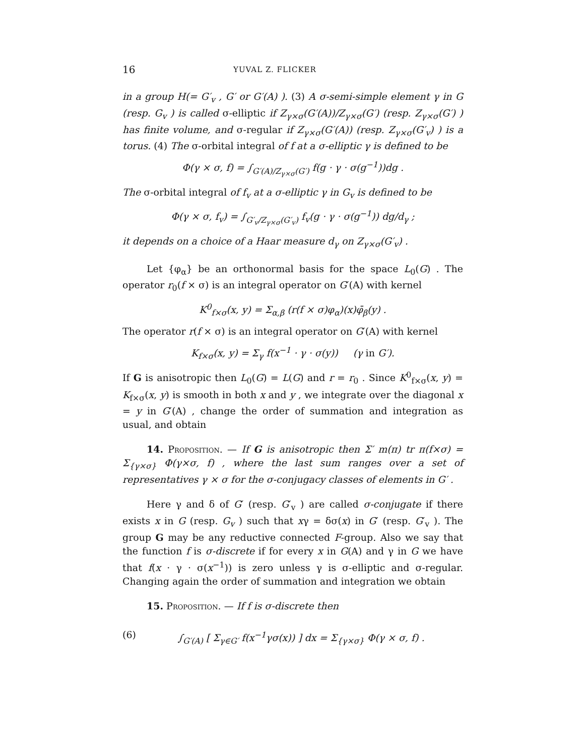16 YUVAL Z. FLICKER
in a group H(= G′<sub>v</sub> , G′ or G′(A) ). (3) A σ-semi-simple element γ in G (resp. G<sub>v</sub> ) is called σ-elliptic if Z<sub>γ×σ</sub>(G′(A))/Z<sub>γ×σ</sub>(G′) (resp. Z<sub>γ×σ</sub>(G′) ) has finite volume, and σ-regular if Z<sub>γ×σ</sub>(G′(A)) (resp. Z<sub>γ×σ</sub>(G′<sub>v</sub>) ) is a torus. (4) The σ-orbital integral of f at a σ-elliptic γ is defined to be
Φ(γ × σ, f) = ∫<sub>G′(A)/Z<sub>γ×σ</sub>(G′)</sub> f(g · γ · σ(g<sup>−1</sup>))dg .
The σ-orbital integral of f<sub>v</sub> at a σ-elliptic γ in G<sub>v</sub> is defined to be
Φ(γ × σ, f<sub>v</sub>) = ∫<sub>G′<sub>v</sub>/Z<sub>γ×σ</sub>(G′<sub>v</sub>)</sub> f<sub>v</sub>(g · γ · σ(g<sup>−1</sup>)) dg/d<sub>γ</sub> ;
it depends on a choice of a Haar measure d<sub>γ</sub> on Z<sub>γ×σ</sub>(G′<sub>v</sub>) .
Let {φ<sub>α</sub>} be an orthonormal basis for the space L<sub>0</sub>(G) . The operator r<sub>0</sub>(f × σ) is an integral operator on G′(A) with kernel
K<sup>0</sup><sub>f×σ</sub>(x, y) = Σ<sub>α,β</sub> (r(f × σ)φ<sub>α</sub>)(x)φ̄<sub>β</sub>(y) .
The operator r(f × σ) is an integral operator on G′(A) with kernel
K<sub>f×σ</sub>(x, y) = Σ<sub>γ</sub> f(x<sup>−1</sup> · γ · σ(y)) (γ in G′).
If G is anisotropic then L<sub>0</sub>(G) = L(G) and r = r<sub>0</sub> . Since K<sup>0</sup><sub>f×σ</sub>(x, y) = K<sub>f×σ</sub>(x, y) is smooth in both x and y , we integrate over the diagonal x = y in G′(A) , change the order of summation and integration as usual, and obtain
14. Proposition. — If G is anisotropic then Σ′ m(π) tr π(f×σ) = Σ<sub>{γ×σ}</sub> Φ(γ×σ, f) , where the last sum ranges over a set of representatives γ × σ for the σ-conjugacy classes of elements in G′ .
Here γ and δ of G′ (resp. G′<sub>v</sub> ) are called σ-conjugate if there exists x in G (resp. G<sub>v</sub> ) such that xγ = δσ(x) in G′ (resp. G′<sub>v</sub> ). The group G may be any reductive connected F-group. Also we say that the function f is σ-discrete if for every x in G(A) and γ in G we have that f(x · γ · σ(x<sup>−1</sup>)) is zero unless γ is σ-elliptic and σ-regular. Changing again the order of summation and integration we obtain
15. Proposition. — If f is σ-discrete then
(6) ∫<sub>G′(A)</sub> [ Σ<sub>γ∈G′</sub> f(x<sup>−1</sup>γσ(x)) ] dx = Σ<sub>{γ×σ}</sub> Φ(γ × σ, f) .